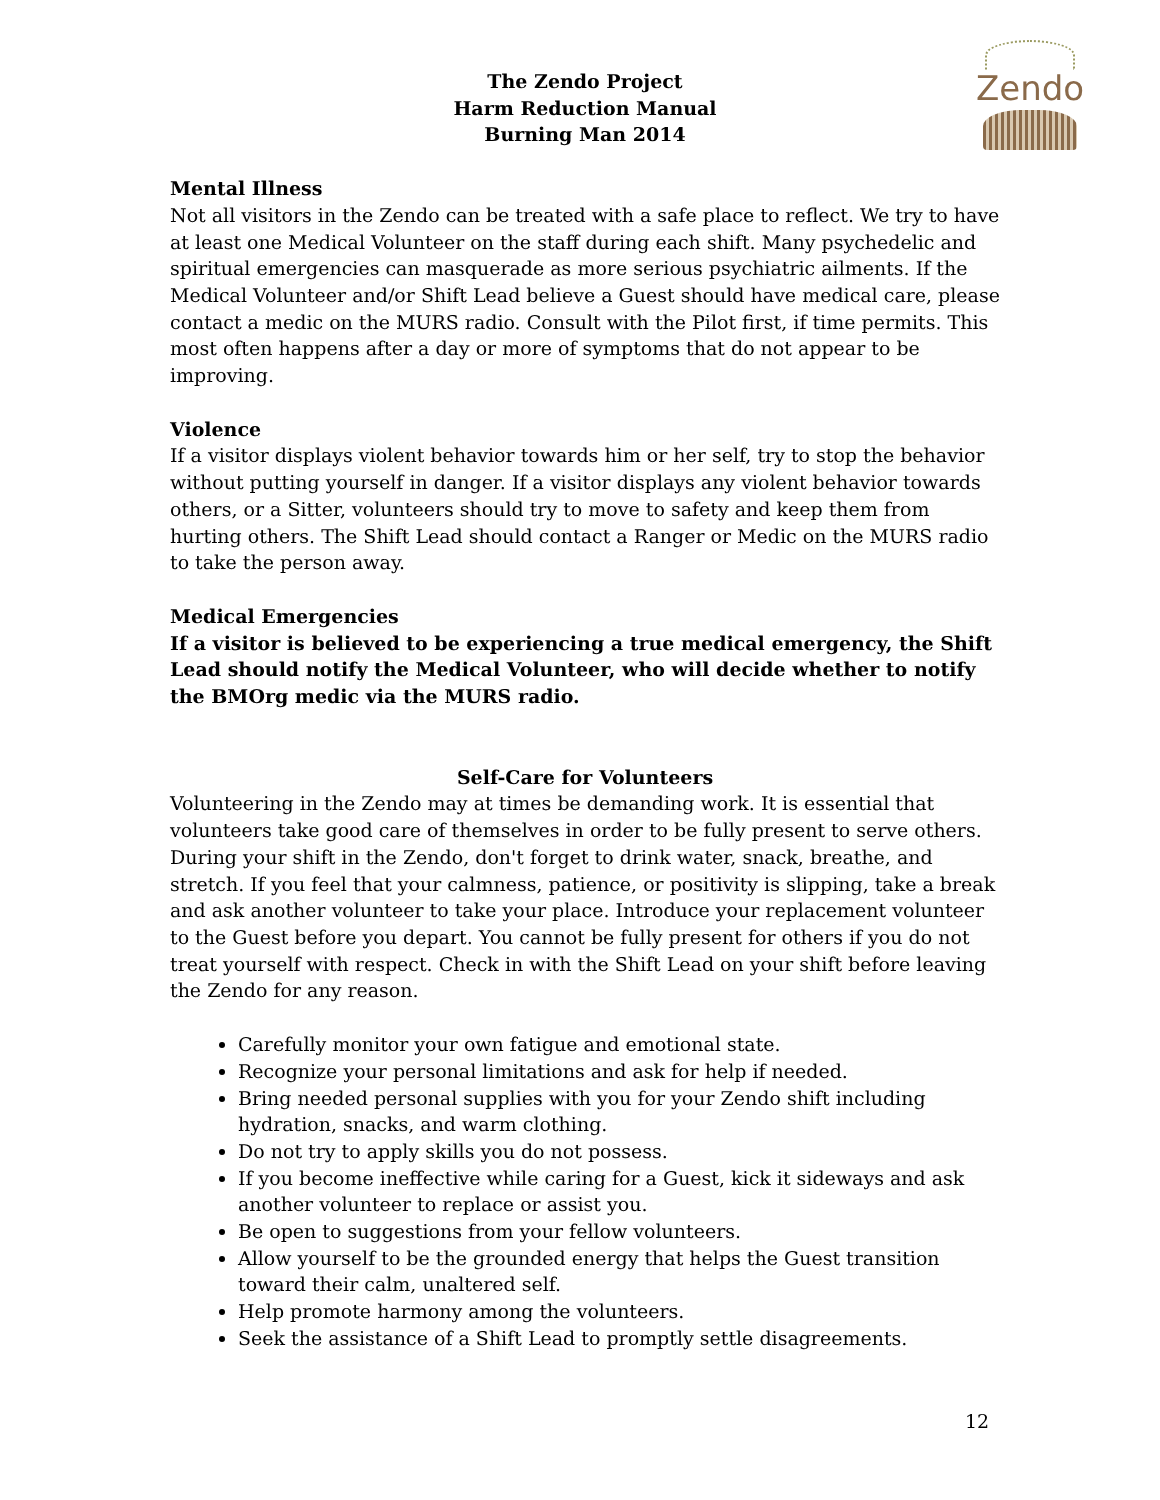Zendo
The Zendo Project
Harm Reduction Manual
Burning Man 2014
Mental Illness
Not all visitors in the Zendo can be treated with a safe place to reflect. We try to have at least one Medical Volunteer on the staff during each shift. Many psychedelic and spiritual emergencies can masquerade as more serious psychiatric ailments. If the Medical Volunteer and/or Shift Lead believe a Guest should have medical care, please contact a medic on the MURS radio. Consult with the Pilot first, if time permits. This most often happens after a day or more of symptoms that do not appear to be improving.
Violence
If a visitor displays violent behavior towards him or her self, try to stop the behavior without putting yourself in danger. If a visitor displays any violent behavior towards others, or a Sitter, volunteers should try to move to safety and keep them from hurting others. The Shift Lead should contact a Ranger or Medic on the MURS radio to take the person away.
Medical Emergencies
If a visitor is believed to be experiencing a true medical emergency, the Shift Lead should notify the Medical Volunteer, who will decide whether to notify the BMOrg medic via the MURS radio.
Self-Care for Volunteers
Volunteering in the Zendo may at times be demanding work. It is essential that volunteers take good care of themselves in order to be fully present to serve others. During your shift in the Zendo, don't forget to drink water, snack, breathe, and stretch. If you feel that your calmness, patience, or positivity is slipping, take a break and ask another volunteer to take your place. Introduce your replacement volunteer to the Guest before you depart. You cannot be fully present for others if you do not treat yourself with respect. Check in with the Shift Lead on your shift before leaving the Zendo for any reason.
Carefully monitor your own fatigue and emotional state.
Recognize your personal limitations and ask for help if needed.
Bring needed personal supplies with you for your Zendo shift including hydration, snacks, and warm clothing.
Do not try to apply skills you do not possess.
If you become ineffective while caring for a Guest, kick it sideways and ask another volunteer to replace or assist you.
Be open to suggestions from your fellow volunteers.
Allow yourself to be the grounded energy that helps the Guest transition toward their calm, unaltered self.
Help promote harmony among the volunteers.
Seek the assistance of a Shift Lead to promptly settle disagreements.
12